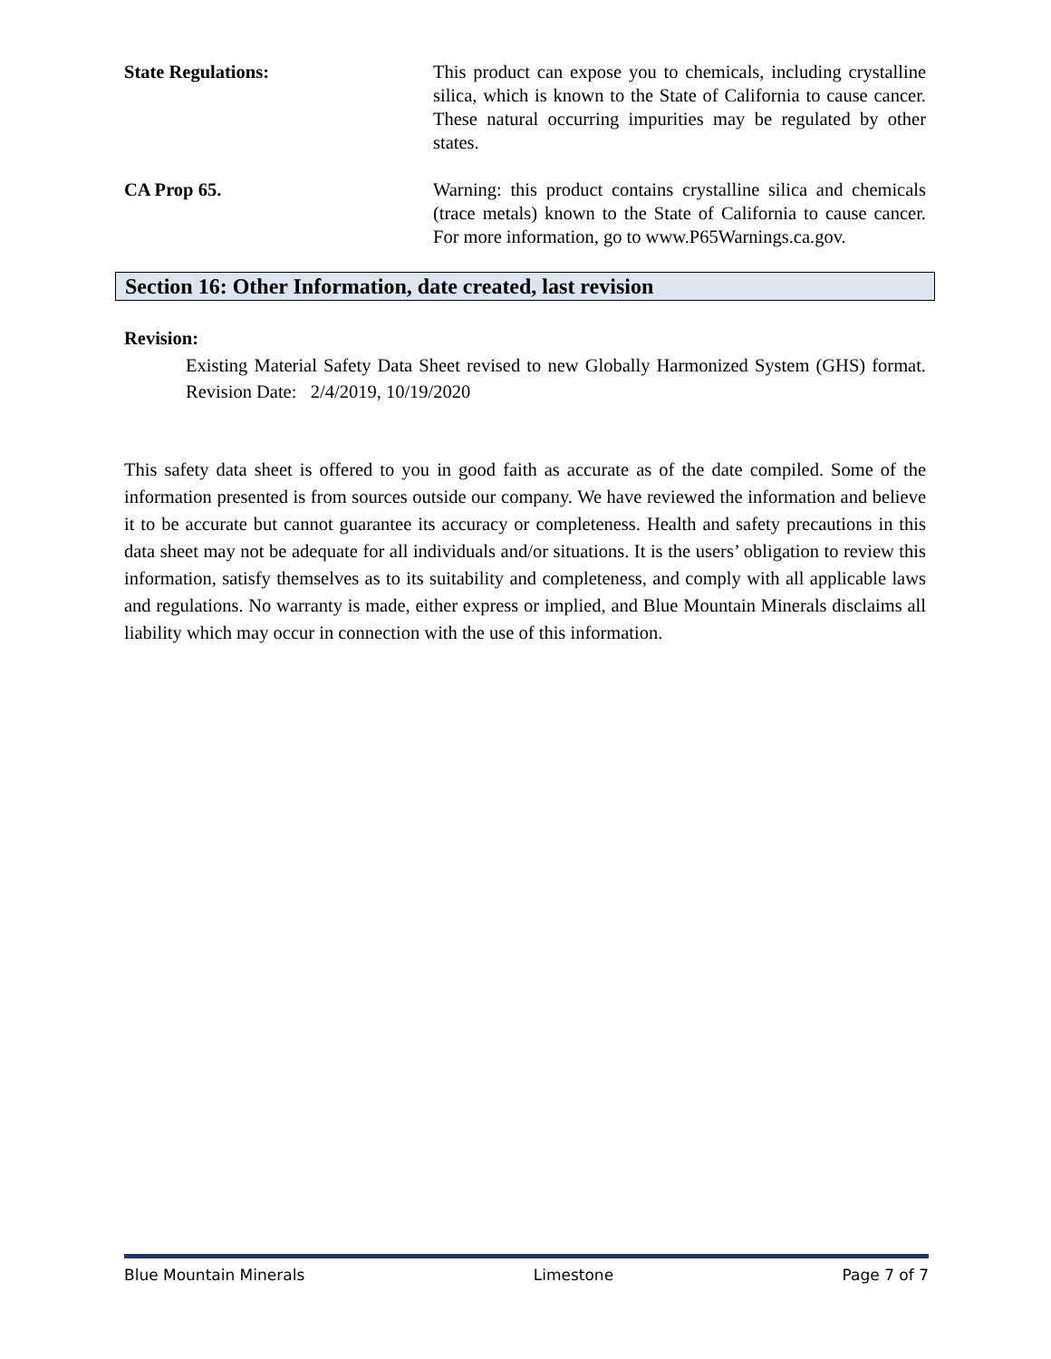State Regulations: This product can expose you to chemicals, including crystalline silica, which is known to the State of California to cause cancer. These natural occurring impurities may be regulated by other states.
CA Prop 65. Warning: this product contains crystalline silica and chemicals (trace metals) known to the State of California to cause cancer. For more information, go to www.P65Warnings.ca.gov.
Section 16: Other Information, date created, last revision
Revision:
Existing Material Safety Data Sheet revised to new Globally Harmonized System (GHS) format. Revision Date: 2/4/2019, 10/19/2020
This safety data sheet is offered to you in good faith as accurate as of the date compiled. Some of the information presented is from sources outside our company. We have reviewed the information and believe it to be accurate but cannot guarantee its accuracy or completeness. Health and safety precautions in this data sheet may not be adequate for all individuals and/or situations. It is the users’ obligation to review this information, satisfy themselves as to its suitability and completeness, and comply with all applicable laws and regulations. No warranty is made, either express or implied, and Blue Mountain Minerals disclaims all liability which may occur in connection with the use of this information.
Blue Mountain Minerals Limestone Page 7 of 7